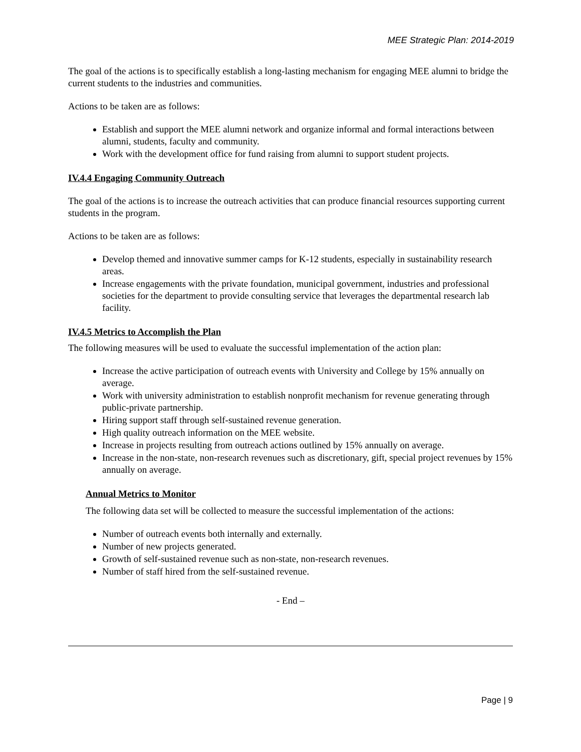MEE Strategic Plan: 2014-2019
The goal of the actions is to specifically establish a long-lasting mechanism for engaging MEE alumni to bridge the current students to the industries and communities.
Actions to be taken are as follows:
Establish and support the MEE alumni network and organize informal and formal interactions between alumni, students, faculty and community.
Work with the development office for fund raising from alumni to support student projects.
IV.4.4 Engaging Community Outreach
The goal of the actions is to increase the outreach activities that can produce financial resources supporting current students in the program.
Actions to be taken are as follows:
Develop themed and innovative summer camps for K-12 students, especially in sustainability research areas.
Increase engagements with the private foundation, municipal government, industries and professional societies for the department to provide consulting service that leverages the departmental research lab facility.
IV.4.5 Metrics to Accomplish the Plan
The following measures will be used to evaluate the successful implementation of the action plan:
Increase the active participation of outreach events with University and College by 15% annually on average.
Work with university administration to establish nonprofit mechanism for revenue generating through public-private partnership.
Hiring support staff through self-sustained revenue generation.
High quality outreach information on the MEE website.
Increase in projects resulting from outreach actions outlined by 15% annually on average.
Increase in the non-state, non-research revenues such as discretionary, gift, special project revenues by 15% annually on average.
Annual Metrics to Monitor
The following data set will be collected to measure the successful implementation of the actions:
Number of outreach events both internally and externally.
Number of new projects generated.
Growth of self-sustained revenue such as non-state, non-research revenues.
Number of staff hired from the self-sustained revenue.
- End –
Page | 9